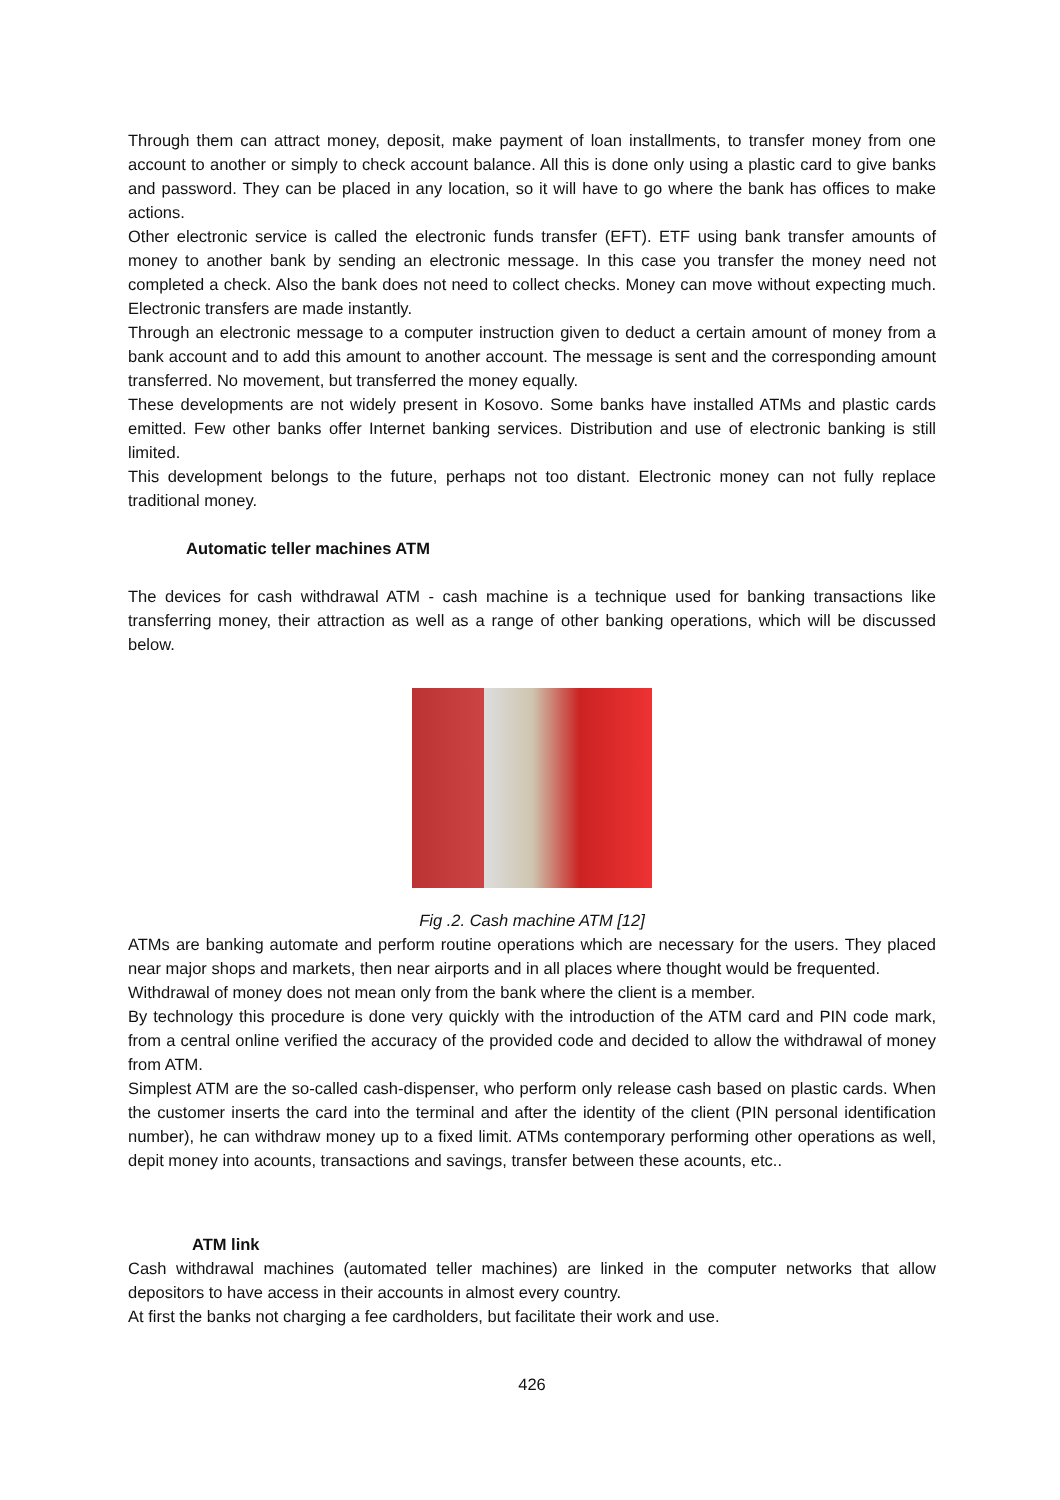Through them can attract money, deposit, make payment of loan installments, to transfer money from one account to another or simply to check account balance. All this is done only using a plastic card to give banks and password. They can be placed in any location, so it will have to go where the bank has offices to make actions.
Other electronic service is called the electronic funds transfer (EFT). ETF using bank transfer amounts of money to another bank by sending an electronic message. In this case you transfer the money need not completed a check. Also the bank does not need to collect checks. Money can move without expecting much. Electronic transfers are made instantly.
Through an electronic message to a computer instruction given to deduct a certain amount of money from a bank account and to add this amount to another account. The message is sent and the corresponding amount transferred. No movement, but transferred the money equally.
These developments are not widely present in Kosovo. Some banks have installed ATMs and plastic cards emitted. Few other banks offer Internet banking services. Distribution and use of electronic banking is still limited.
This development belongs to the future, perhaps not too distant. Electronic money can not fully replace traditional money.
Automatic teller machines ATM
The devices for cash withdrawal ATM - cash machine is a technique used for banking transactions like transferring money, their attraction as well as a range of other banking operations, which will be discussed below.
Fig .2. Cash machine ATM [12]
ATMs are banking automate and perform routine operations which are necessary for the users. They placed near major shops and markets, then near airports and in all places where thought would be frequented.
Withdrawal of money does not mean only from the bank where the client is a member.
By technology this procedure is done very quickly with the introduction of the ATM card and PIN code mark, from a central online verified the accuracy of the provided code and decided to allow the withdrawal of money from ATM.
Simplest ATM are the so-called cash-dispenser, who perform only release cash based on plastic cards. When the customer inserts the card into the terminal and after the identity of the client (PIN personal identification number), he can withdraw money up to a fixed limit. ATMs contemporary performing other operations as well, depit money into acounts, transactions and savings, transfer between these acounts, etc..
ATM link
Cash withdrawal machines (automated teller machines) are linked in the computer networks that allow depositors to have access in their accounts in almost every country.
At first the banks not charging a fee cardholders, but facilitate their work and use.
426